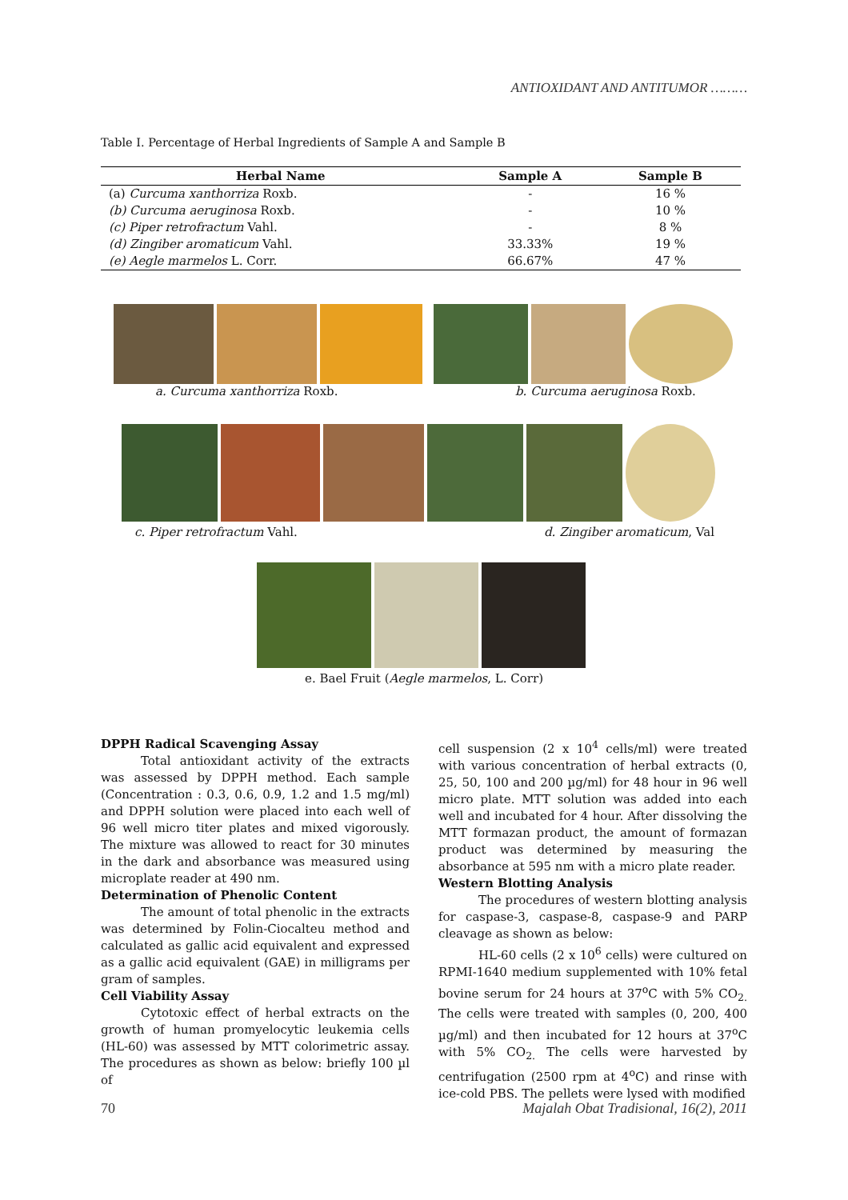ANTIOXIDANT AND ANTITUMOR ………
Table I. Percentage of Herbal Ingredients of Sample A and Sample B
| Herbal Name | Sample A | Sample B |
| --- | --- | --- |
| (a) Curcuma xanthorriza Roxb. | - | 16 % |
| (b) Curcuma aeruginosa Roxb. | - | 10 % |
| (c) Piper retrofractum Vahl. | - | 8 % |
| (d) Zingiber aromaticum Vahl. | 33.33% | 19 % |
| (e) Aegle marmelos L. Corr. | 66.67% | 47 % |
a. Curcuma xanthorriza Roxb. b. Curcuma aeruginosa Roxb.
c. Piper retrofractum Vahl. d. Zingiber aromaticum, Val
e. Bael Fruit (Aegle marmelos, L. Corr)
DPPH Radical Scavenging Assay
Total antioxidant activity of the extracts was assessed by DPPH method. Each sample (Concentration : 0.3, 0.6, 0.9, 1.2 and 1.5 mg/ml) and DPPH solution were placed into each well of 96 well micro titer plates and mixed vigorously. The mixture was allowed to react for 30 minutes in the dark and absorbance was measured using microplate reader at 490 nm.
Determination of Phenolic Content
The amount of total phenolic in the extracts was determined by Folin-Ciocalteu method and calculated as gallic acid equivalent and expressed as a gallic acid equivalent (GAE) in milligrams per gram of samples.
Cell Viability Assay
Cytotoxic effect of herbal extracts on the growth of human promyelocytic leukemia cells (HL-60) was assessed by MTT colorimetric assay. The procedures as shown as below: briefly 100 µl of
cell suspension (2 x 10<sup>4</sup> cells/ml) were treated with various concentration of herbal extracts (0, 25, 50, 100 and 200 µg/ml) for 48 hour in 96 well micro plate. MTT solution was added into each well and incubated for 4 hour. After dissolving the MTT formazan product, the amount of formazan product was determined by measuring the absorbance at 595 nm with a micro plate reader.
Western Blotting Analysis
The procedures of western blotting analysis for caspase-3, caspase-8, caspase-9 and PARP cleavage as shown as below:
HL-60 cells (2 x 10<sup>6</sup> cells) were cultured on RPMI-1640 medium supplemented with 10% fetal bovine serum for 24 hours at 37<sup>o</sup>C with 5% CO<sub>2.</sub> The cells were treated with samples (0, 200, 400 µg/ml) and then incubated for 12 hours at 37<sup>o</sup>C with 5% CO<sub>2.</sub> The cells were harvested by centrifugation (2500 rpm at 4<sup>o</sup>C) and rinse with ice-cold PBS. The pellets were lysed with modified
70 Majalah Obat Tradisional, 16(2), 2011